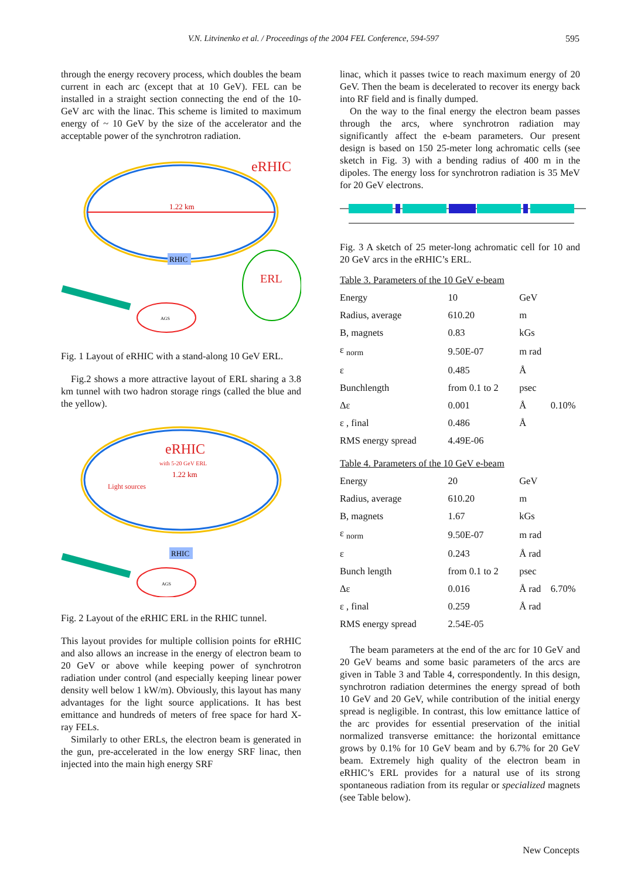V.N. Litvinenko et al. / Proceedings of the 2004 FEL Conference, 594-597 595
through the energy recovery process, which doubles the beam current in each arc (except that at 10 GeV). FEL can be installed in a straight section connecting the end of the 10-GeV arc with the linac. This scheme is limited to maximum energy of ~ 10 GeV by the size of the accelerator and the acceptable power of the synchrotron radiation.
1.22 km
eRHIC
RHIC
ERL
AGS
Fig. 1 Layout of eRHIC with a stand-along 10 GeV ERL.
Fig.2 shows a more attractive layout of ERL sharing a 3.8 km tunnel with two hadron storage rings (called the blue and the yellow).
eRHIC
with 5-20 GeV ERL
1.22 km
Light sources
RHIC
AGS
Fig. 2 Layout of the eRHIC ERL in the RHIC tunnel.
This layout provides for multiple collision points for eRHIC and also allows an increase in the energy of electron beam to 20 GeV or above while keeping power of synchrotron radiation under control (and especially keeping linear power density well below 1 kW/m). Obviously, this layout has many advantages for the light source applications. It has best emittance and hundreds of meters of free space for hard X-ray FELs.
Similarly to other ERLs, the electron beam is generated in the gun, pre-accelerated in the low energy SRF linac, then injected into the main high energy SRF
linac, which it passes twice to reach maximum energy of 20 GeV. Then the beam is decelerated to recover its energy back into RF field and is finally dumped.
On the way to the final energy the electron beam passes through the arcs, where synchrotron radiation may significantly affect the e-beam parameters. Our present design is based on 150 25-meter long achromatic cells (see sketch in Fig. 3) with a bending radius of 400 m in the dipoles. The energy loss for synchrotron radiation is 35 MeV for 20 GeV electrons.
Fig. 3 A sketch of 25 meter-long achromatic cell for 10 and 20 GeV arcs in the eRHIC’s ERL.
Table 3. Parameters of the 10 GeV e-beam
| Energy | 10 | GeV | |
| Radius, average | 610.20 | m | |
| B, magnets | 0.83 | kGs | |
| ε <sub>norm</sub> | 9.50E-07 | m rad | |
| ε | 0.485 | Å | |
| Bunchlength | from 0.1 to 2 | psec | |
| Δε | 0.001 | Å | 0.10% |
| ε , final | 0.486 | Å | |
| RMS energy spread | 4.49E-06 | | |
Table 4. Parameters of the 10 GeV e-beam
| Energy | 20 | GeV | |
| Radius, average | 610.20 | m | |
| B, magnets | 1.67 | kGs | |
| ε <sub>norm</sub> | 9.50E-07 | m rad | |
| ε | 0.243 | Å rad | |
| Bunch length | from 0.1 to 2 | psec | |
| Δε | 0.016 | Å rad | 6.70% |
| ε , final | 0.259 | Å rad | |
| RMS energy spread | 2.54E-05 | | |
The beam parameters at the end of the arc for 10 GeV and 20 GeV beams and some basic parameters of the arcs are given in Table 3 and Table 4, correspondently. In this design, synchrotron radiation determines the energy spread of both 10 GeV and 20 GeV, while contribution of the initial energy spread is negligible. In contrast, this low emittance lattice of the arc provides for essential preservation of the initial normalized transverse emittance: the horizontal emittance grows by 0.1% for 10 GeV beam and by 6.7% for 20 GeV beam. Extremely high quality of the electron beam in eRHIC’s ERL provides for a natural use of its strong spontaneous radiation from its regular or specialized magnets (see Table below).
New Concepts